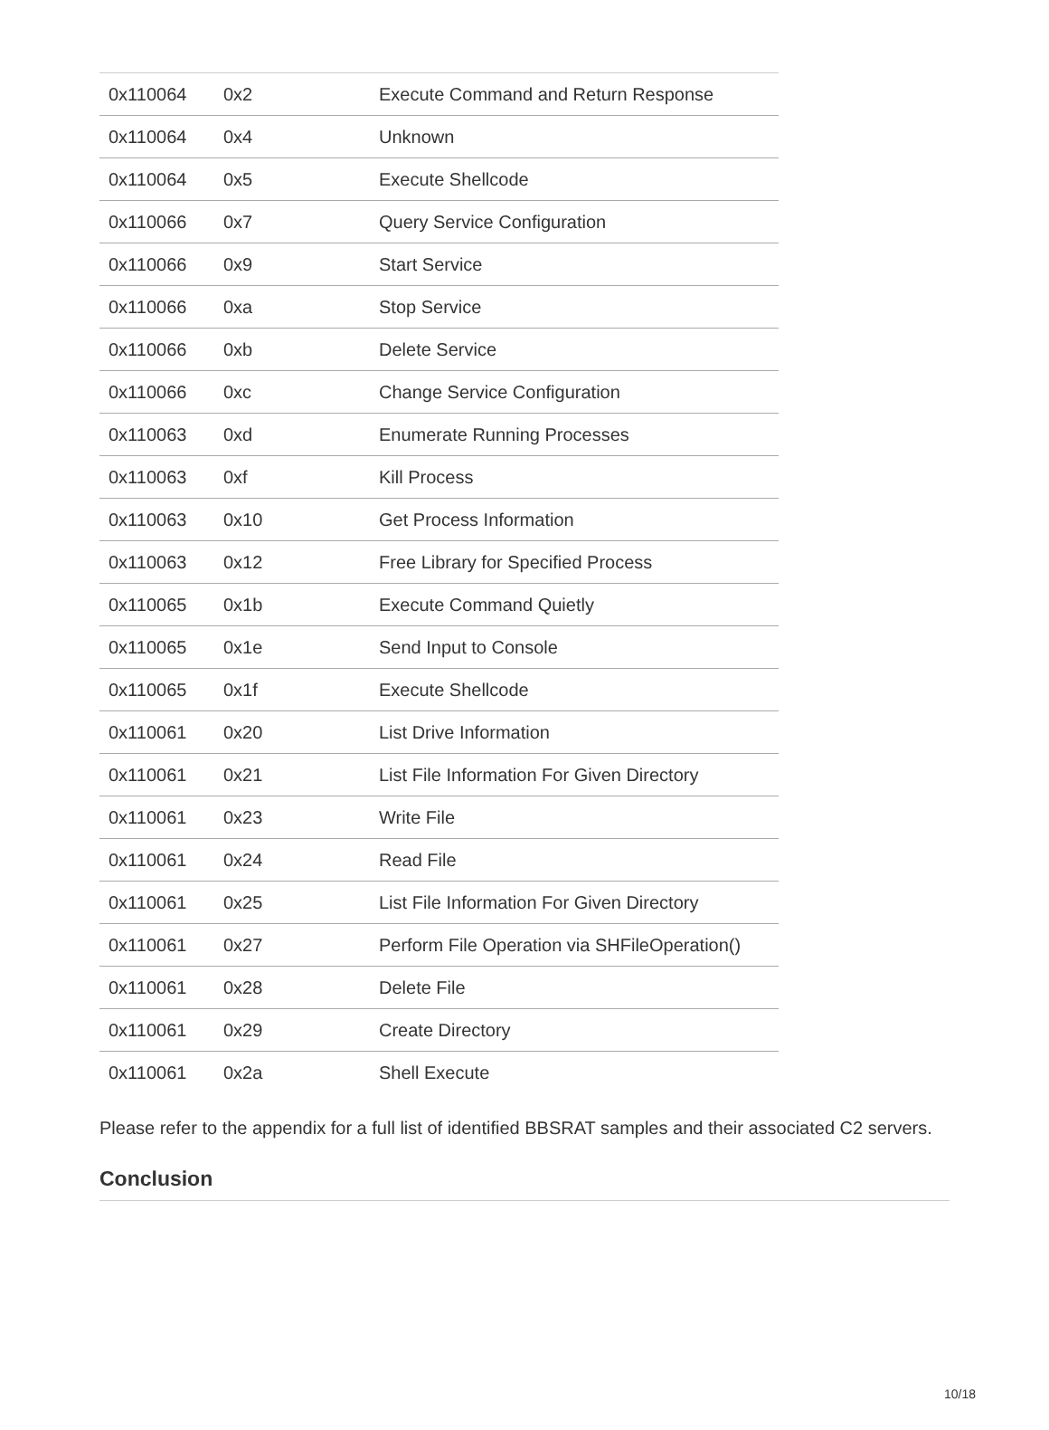| 0x110064 | 0x2 | Execute Command and Return Response |
| 0x110064 | 0x4 | Unknown |
| 0x110064 | 0x5 | Execute Shellcode |
| 0x110066 | 0x7 | Query Service Configuration |
| 0x110066 | 0x9 | Start Service |
| 0x110066 | 0xa | Stop Service |
| 0x110066 | 0xb | Delete Service |
| 0x110066 | 0xc | Change Service Configuration |
| 0x110063 | 0xd | Enumerate Running Processes |
| 0x110063 | 0xf | Kill Process |
| 0x110063 | 0x10 | Get Process Information |
| 0x110063 | 0x12 | Free Library for Specified Process |
| 0x110065 | 0x1b | Execute Command Quietly |
| 0x110065 | 0x1e | Send Input to Console |
| 0x110065 | 0x1f | Execute Shellcode |
| 0x110061 | 0x20 | List Drive Information |
| 0x110061 | 0x21 | List File Information For Given Directory |
| 0x110061 | 0x23 | Write File |
| 0x110061 | 0x24 | Read File |
| 0x110061 | 0x25 | List File Information For Given Directory |
| 0x110061 | 0x27 | Perform File Operation via SHFileOperation() |
| 0x110061 | 0x28 | Delete File |
| 0x110061 | 0x29 | Create Directory |
| 0x110061 | 0x2a | Shell Execute |
Please refer to the appendix for a full list of identified BBSRAT samples and their associated C2 servers.
Conclusion
10/18